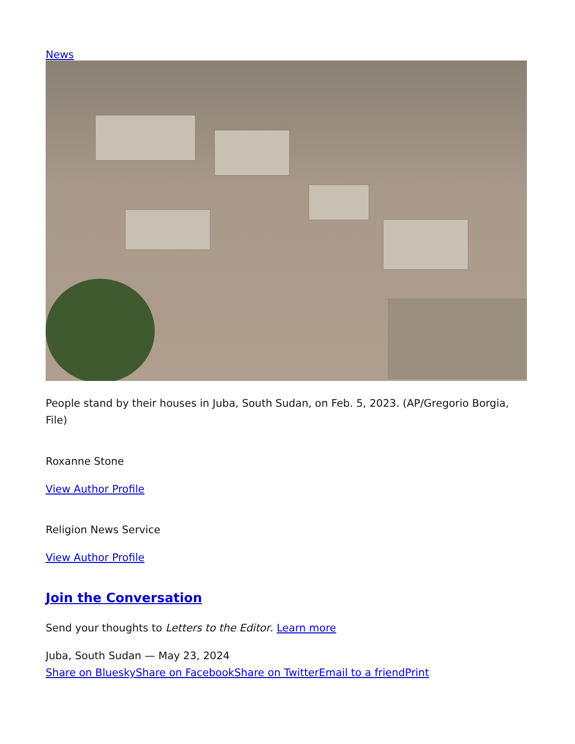News
People stand by their houses in Juba, South Sudan, on Feb. 5, 2023. (AP/Gregorio Borgia, File)
Roxanne Stone
View Author Profile
Religion News Service
View Author Profile
Join the Conversation
Send your thoughts to Letters to the Editor. Learn more
Juba, South Sudan — May 23, 2024
Share on Bluesky Share on Facebook Share on Twitter Email to a friend Print